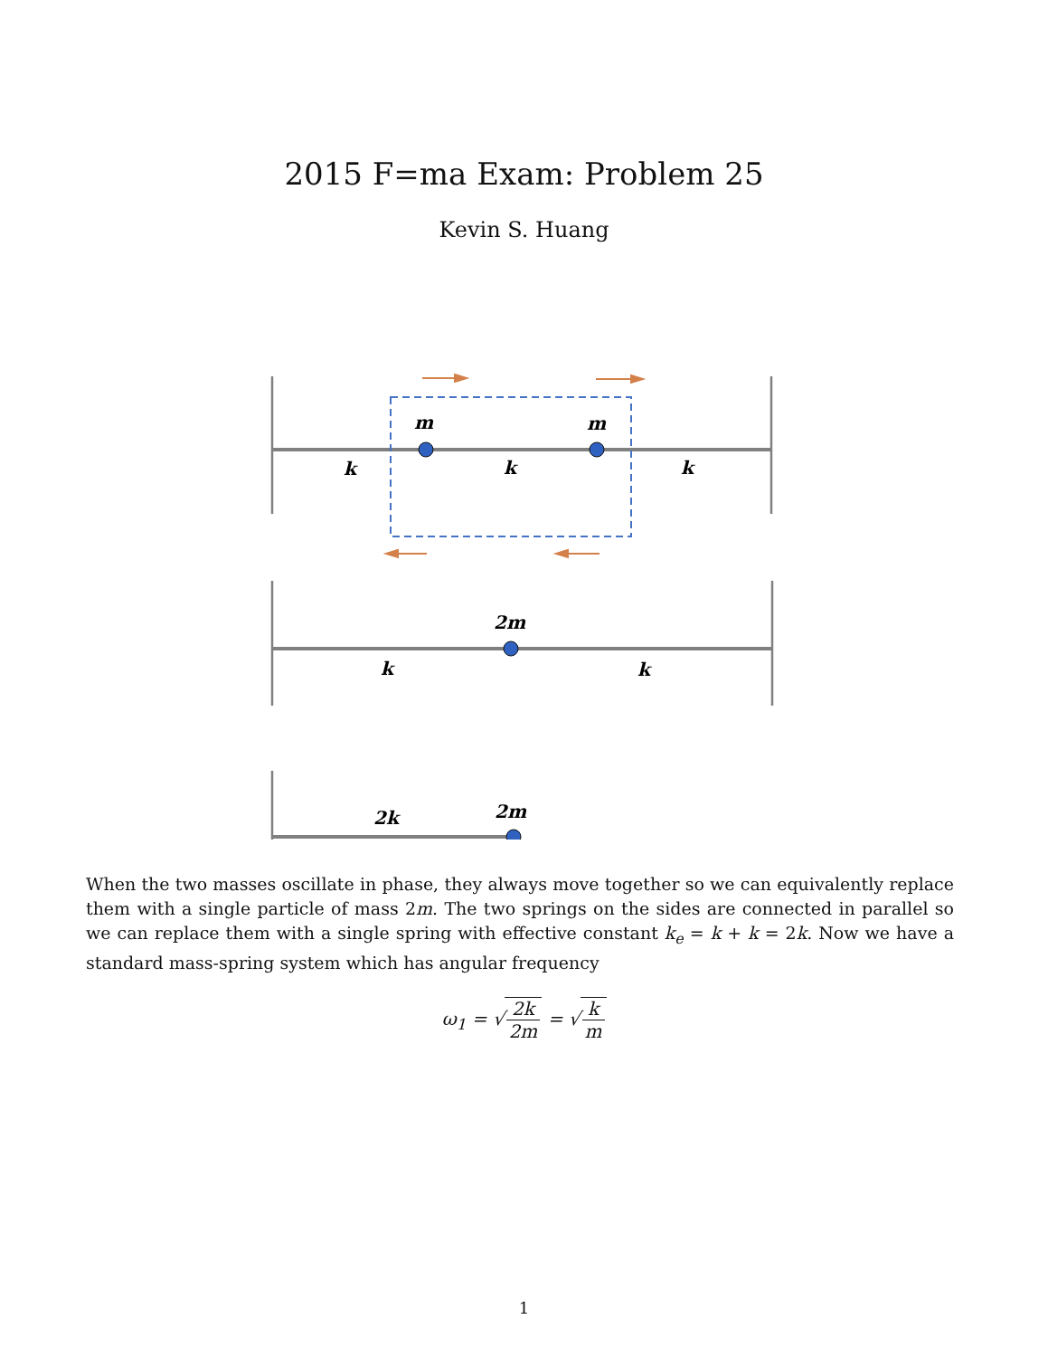2015 F=ma Exam: Problem 25
Kevin S. Huang
m
m
k
k
k
2m
k
k
2k
2m
When the two masses oscillate in phase, they always move together so we can equivalently replace them with a single particle of mass 2m. The two springs on the sides are connected in parallel so we can replace them with a single spring with effective constant k<sub>e</sub> = k + k = 2k. Now we have a standard mass-spring system which has angular frequency
ω<sub>1</sub> = √2k 2m = √k m
1